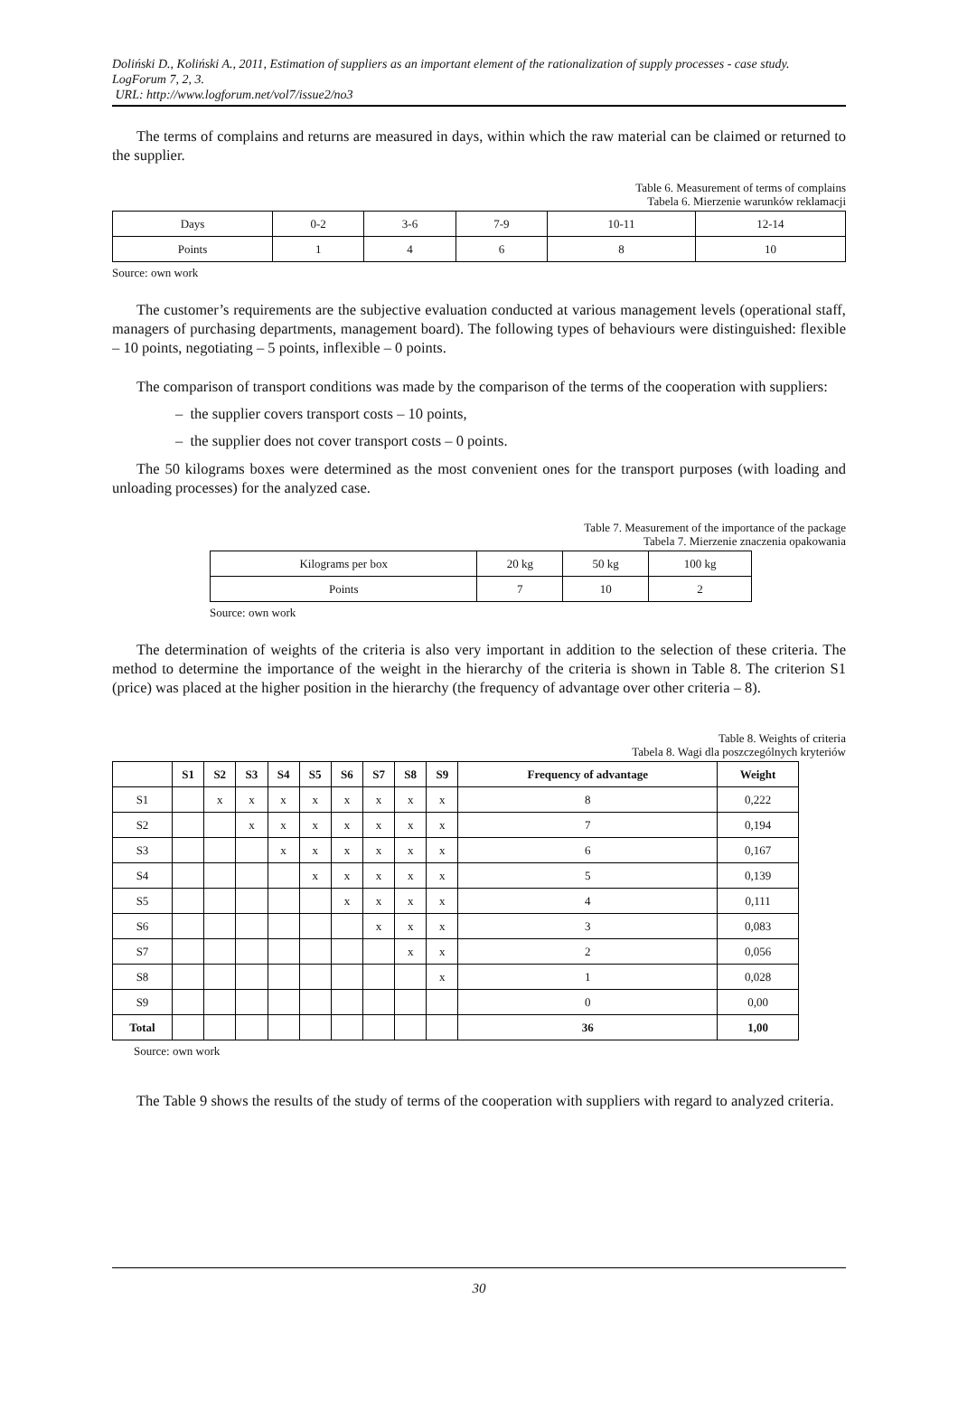Doliński D., Koliński A., 2011, Estimation of suppliers as an important element of the rationalization of supply processes - case study. LogForum 7, 2, 3.
URL: http://www.logforum.net/vol7/issue2/no3
The terms of complains and returns are measured in days, within which the raw material can be claimed or returned to the supplier.
Table 6. Measurement of terms of complains
Tabela 6. Mierzenie warunków reklamacji
| Days | 0-2 | 3-6 | 7-9 | 10-11 | 12-14 |
| Points | 1 | 4 | 6 | 8 | 10 |
Source: own work
The customer’s requirements are the subjective evaluation conducted at various management levels (operational staff, managers of purchasing departments, management board). The following types of behaviours were distinguished: flexible – 10 points, negotiating – 5 points, inflexible – 0 points.
The comparison of transport conditions was made by the comparison of the terms of the cooperation with suppliers:
– the supplier covers transport costs – 10 points,
– the supplier does not cover transport costs – 0 points.
The 50 kilograms boxes were determined as the most convenient ones for the transport purposes (with loading and unloading processes) for the analyzed case.
Table 7. Measurement of the importance of the package
Tabela 7. Mierzenie znaczenia opakowania
| Kilograms per box | 20 kg | 50 kg | 100 kg |
| Points | 7 | 10 | 2 |
Source: own work
The determination of weights of the criteria is also very important in addition to the selection of these criteria. The method to determine the importance of the weight in the hierarchy of the criteria is shown in Table 8. The criterion S1 (price) was placed at the higher position in the hierarchy (the frequency of advantage over other criteria – 8).
Table 8. Weights of criteria
Tabela 8. Wagi dla poszczególnych kryteriów
| | S1 | S2 | S3 | S4 | S5 | S6 | S7 | S8 | S9 | Frequency of advantage | Weight |
| --- | --- | --- | --- | --- | --- | --- | --- | --- | --- | --- | --- |
| S1 | | x | x | x | x | x | x | x | x | 8 | 0,222 |
| S2 | | | x | x | x | x | x | x | x | 7 | 0,194 |
| S3 | | | | x | x | x | x | x | x | 6 | 0,167 |
| S4 | | | | | x | x | x | x | x | 5 | 0,139 |
| S5 | | | | | | x | x | x | x | 4 | 0,111 |
| S6 | | | | | | | x | x | x | 3 | 0,083 |
| S7 | | | | | | | | x | x | 2 | 0,056 |
| S8 | | | | | | | | | x | 1 | 0,028 |
| S9 | | | | | | | | | | 0 | 0,00 |
| Total | | | | | | | | | | 36 | 1,00 |
Source: own work
The Table 9 shows the results of the study of terms of the cooperation with suppliers with regard to analyzed criteria.
30